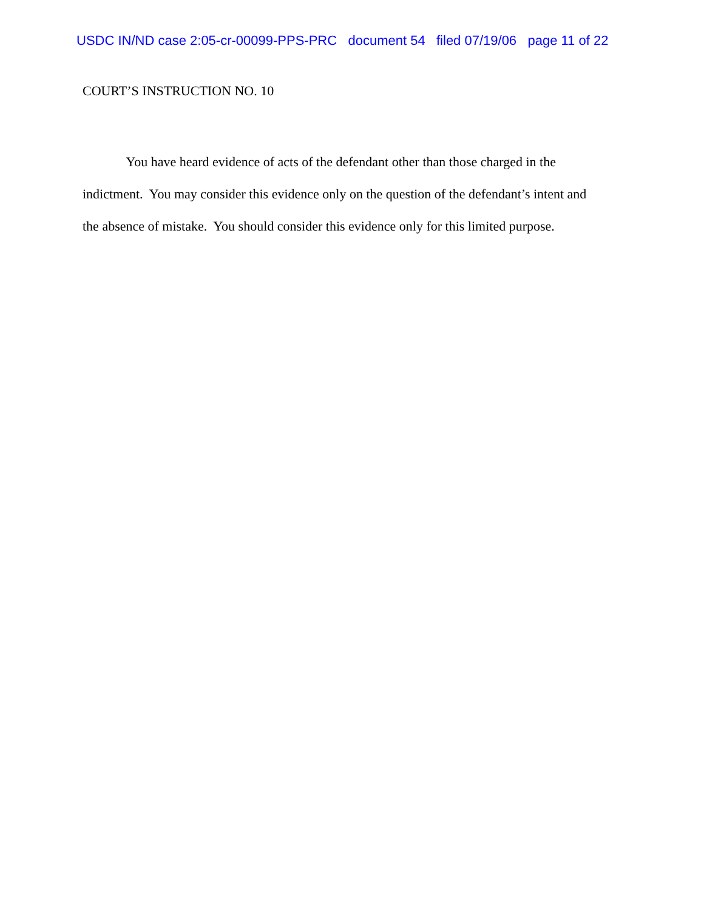USDC IN/ND case 2:05-cr-00099-PPS-PRC document 54 filed 07/19/06 page 11 of 22
COURT’S INSTRUCTION NO. 10
You have heard evidence of acts of the defendant other than those charged in the
indictment. You may consider this evidence only on the question of the defendant’s intent and
the absence of mistake. You should consider this evidence only for this limited purpose.